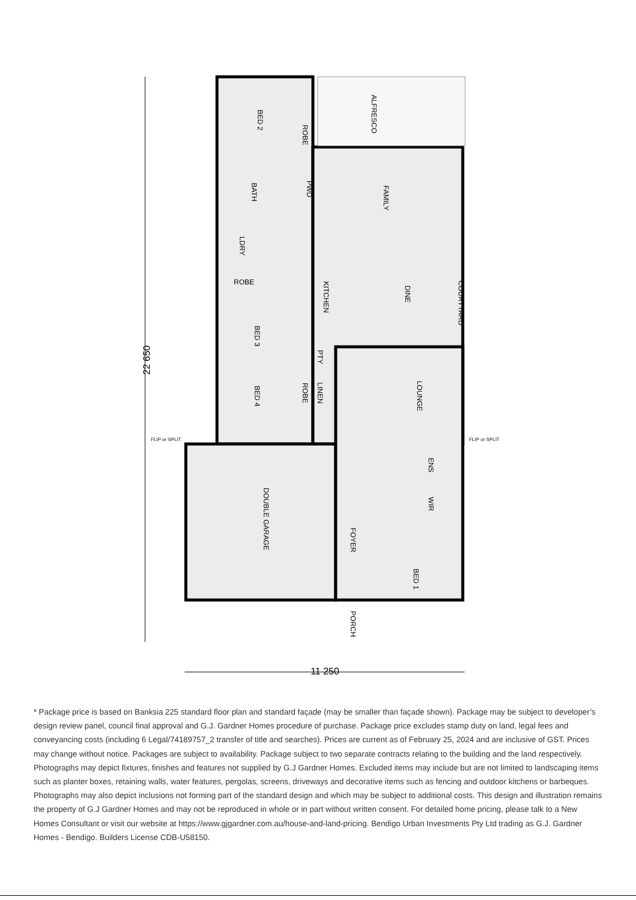ALFRESCO
BED 2
ROBE
BATH
PWD
FAMILY
LDRY
ROBE
KITCHEN
DINE
COURTYARD
BED 3
PTY
LOUNGE
BED 4
ROBE
LINEN
ENS
DOUBLE GARAGE
WIR
FOYER
BED 1
PORCH
22 650
11 250
FLIP or SPLIT
FLIP or SPLIT
* Package price is based on Banksia 225 standard floor plan and standard façade (may be smaller than façade shown). Package may be subject to developer’s design review panel, council final approval and G.J. Gardner Homes procedure of purchase. Package price excludes stamp duty on land, legal fees and conveyancing costs (including 6 Legal/74189757_2 transfer of title and searches). Prices are current as of February 25, 2024 and are inclusive of GST. Prices may change without notice. Packages are subject to availability. Package subject to two separate contracts relating to the building and the land respectively. Photographs may depict fixtures, finishes and features not supplied by G.J Gardner Homes. Excluded items may include but are not limited to landscaping items such as planter boxes, retaining walls, water features, pergolas, screens, driveways and decorative items such as fencing and outdoor kitchens or barbeques. Photographs may also depict inclusions not forming part of the standard design and which may be subject to additional costs. This design and illustration remains the property of G.J Gardner Homes and may not be reproduced in whole or in part without written consent. For detailed home pricing, please talk to a New Homes Consultant or visit our website at https://www.gjgardner.com.au/house-and-land-pricing. Bendigo Urban Investments Pty Ltd trading as G.J. Gardner Homes - Bendigo. Builders License CDB-U58150.